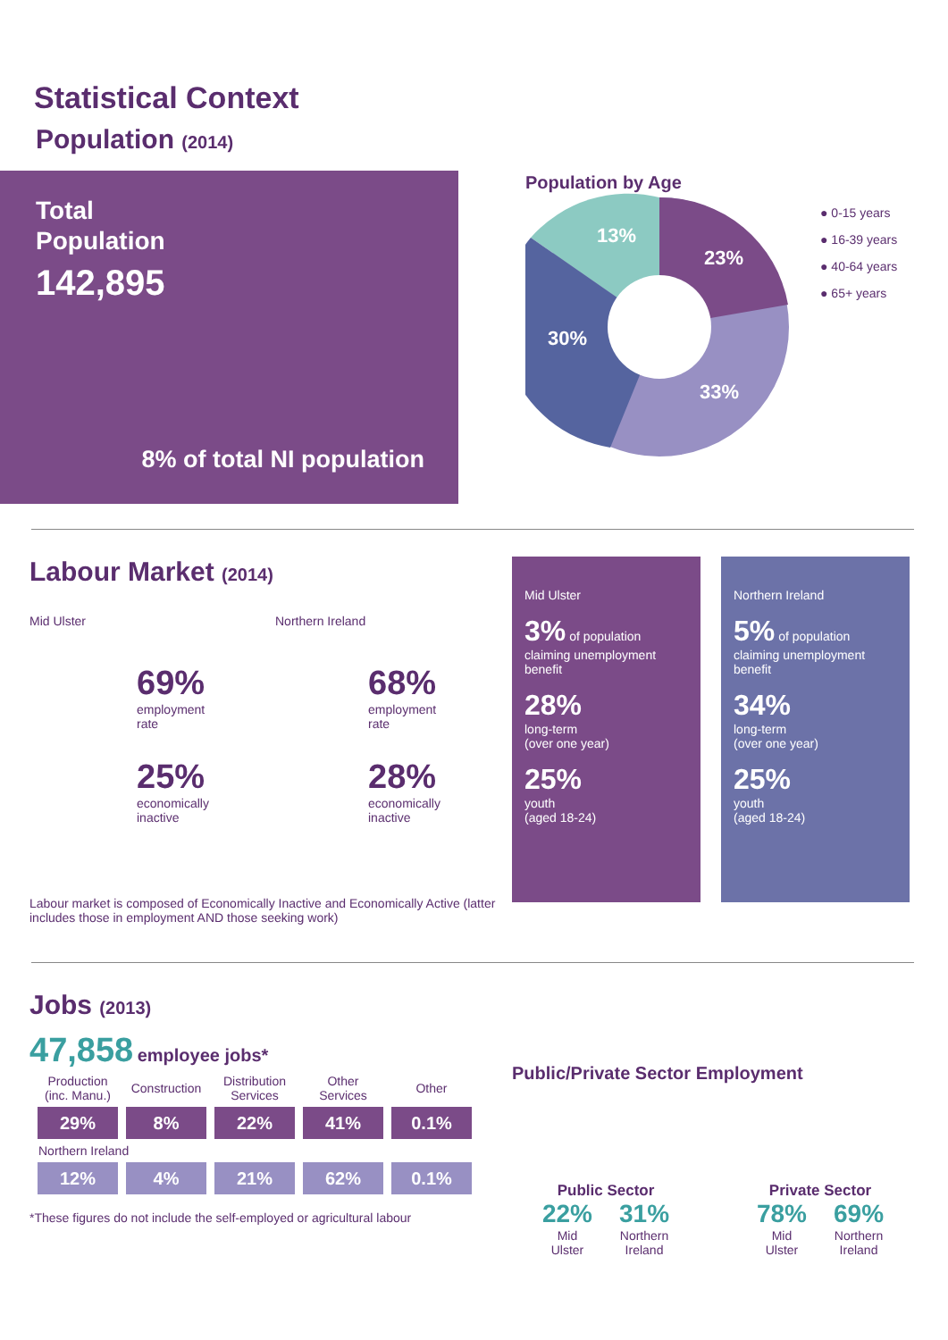Statistical Context
Population (2014)
Total
Population
142,895
8% of total NI population
Population by Age
23%
13%
30%
33%
● 0-15 years
● 16-39 years
● 40-64 years
● 65+ years
Labour Market (2014)
Mid Ulster
69%
employment
rate
25%
economically
inactive
Northern Ireland
68%
employment
rate
28%
economically
inactive
Labour market is composed of Economically Inactive and Economically Active (latter includes those in employment AND those seeking work)
Mid Ulster
3% of population claiming unemployment benefit
28%
long-term
(over one year)
25%
youth
(aged 18-24)
Northern Ireland
5% of population claiming unemployment benefit
34%
long-term
(over one year)
25%
youth
(aged 18-24)
Jobs (2013)
47,858 employee jobs*
| Production (inc. Manu.) | Construction | Distribution Services | Other Services | Other |
| --- | --- | --- | --- | --- |
| 29% | 8% | 22% | 41% | 0.1% |
| Northern Ireland | | | | |
| 12% | 4% | 21% | 62% | 0.1% |
*These figures do not include the self-employed or agricultural labour
Public/Private Sector Employment
Public Sector
22%
Mid
Ulster
31%
Northern
Ireland
Private Sector
78%
Mid
Ulster
69%
Northern
Ireland